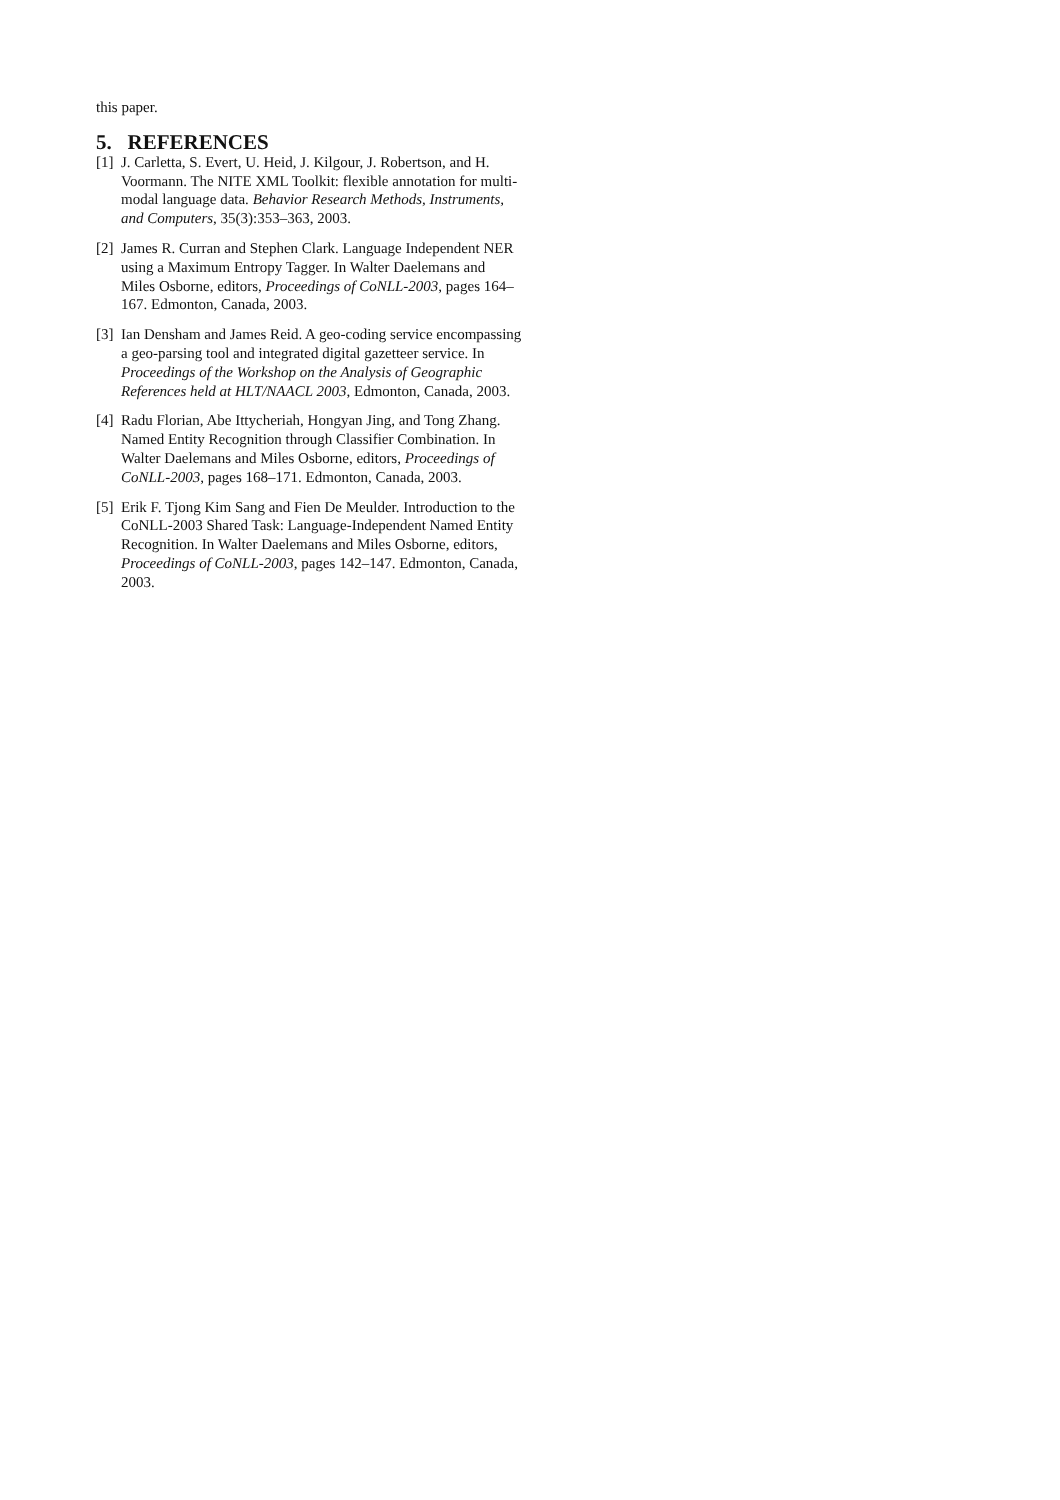this paper.
5. REFERENCES
[1] J. Carletta, S. Evert, U. Heid, J. Kilgour, J. Robertson, and H. Voormann. The NITE XML Toolkit: flexible annotation for multi-modal language data. Behavior Research Methods, Instruments, and Computers, 35(3):353–363, 2003.
[2] James R. Curran and Stephen Clark. Language Independent NER using a Maximum Entropy Tagger. In Walter Daelemans and Miles Osborne, editors, Proceedings of CoNLL-2003, pages 164–167. Edmonton, Canada, 2003.
[3] Ian Densham and James Reid. A geo-coding service encompassing a geo-parsing tool and integrated digital gazetteer service. In Proceedings of the Workshop on the Analysis of Geographic References held at HLT/NAACL 2003, Edmonton, Canada, 2003.
[4] Radu Florian, Abe Ittycheriah, Hongyan Jing, and Tong Zhang. Named Entity Recognition through Classifier Combination. In Walter Daelemans and Miles Osborne, editors, Proceedings of CoNLL-2003, pages 168–171. Edmonton, Canada, 2003.
[5] Erik F. Tjong Kim Sang and Fien De Meulder. Introduction to the CoNLL-2003 Shared Task: Language-Independent Named Entity Recognition. In Walter Daelemans and Miles Osborne, editors, Proceedings of CoNLL-2003, pages 142–147. Edmonton, Canada, 2003.